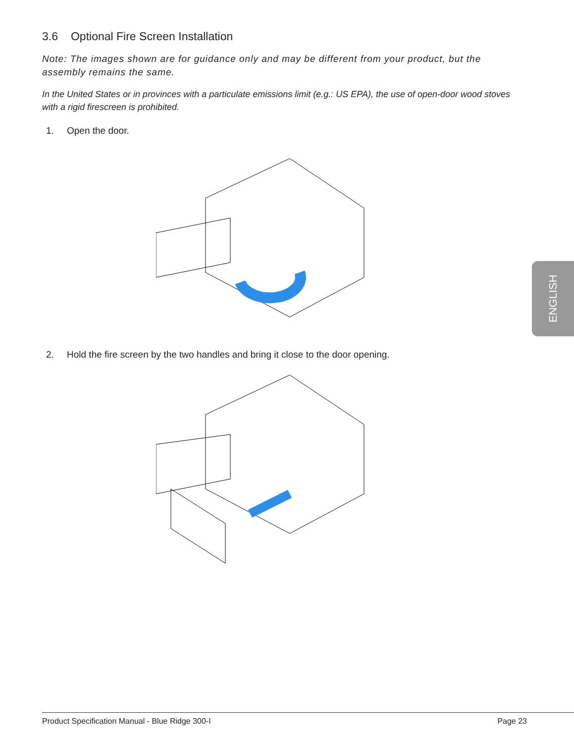3.6 Optional Fire Screen Installation
Note: The images shown are for guidance only and may be different from your product, but the assembly remains the same.
In the United States or in provinces with a particulate emissions limit (e.g.: US EPA), the use of open-door wood stoves with a rigid firescreen is prohibited.
1. Open the door.
2. Hold the fire screen by the two handles and bring it close to the door opening.
ENGLISH
Product Specification Manual - Blue Ridge 300-I Page 23